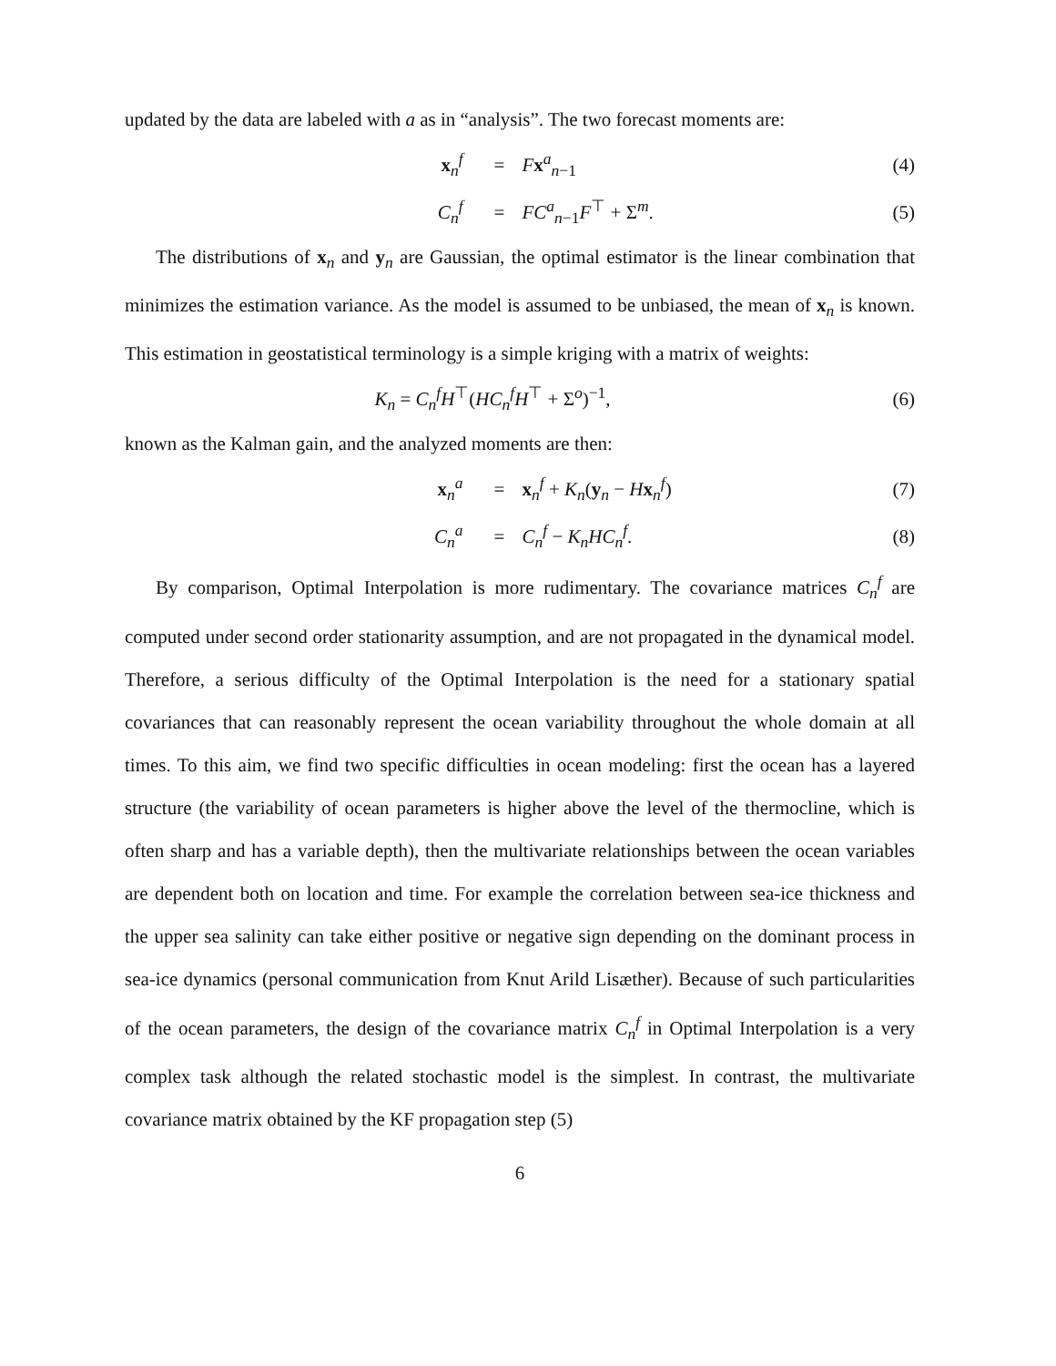updated by the data are labeled with a as in “analysis”. The two forecast moments are:
x<sub>n</sub><sup>f</sup> = Fx<sup>a</sup><sub>n−1</sub> (4)
C<sub>n</sub><sup>f</sup> = FC<sup>a</sup><sub>n−1</sub>F<sup>⊤</sup> + Σ<sup>m</sup>. (5)
The distributions of x<sub>n</sub> and y<sub>n</sub> are Gaussian, the optimal estimator is the linear combination that minimizes the estimation variance. As the model is assumed to be unbiased, the mean of x<sub>n</sub> is known. This estimation in geostatistical terminology is a simple kriging with a matrix of weights:
K<sub>n</sub> = C<sub>n</sub><sup>f</sup>H<sup>⊤</sup>(HC<sub>n</sub><sup>f</sup>H<sup>⊤</sup> + Σ<sup>o</sup>)<sup>−1</sup>, (6)
known as the Kalman gain, and the analyzed moments are then:
x<sub>n</sub><sup>a</sup> = x<sub>n</sub><sup>f</sup> + K<sub>n</sub>(y<sub>n</sub> − Hx<sub>n</sub><sup>f</sup>) (7)
C<sub>n</sub><sup>a</sup> = C<sub>n</sub><sup>f</sup> − K<sub>n</sub>HC<sub>n</sub><sup>f</sup>. (8)
By comparison, Optimal Interpolation is more rudimentary. The covariance matrices C<sub>n</sub><sup>f</sup> are computed under second order stationarity assumption, and are not propagated in the dynamical model. Therefore, a serious difficulty of the Optimal Interpolation is the need for a stationary spatial covariances that can reasonably represent the ocean variability throughout the whole domain at all times. To this aim, we find two specific difficulties in ocean modeling: first the ocean has a layered structure (the variability of ocean parameters is higher above the level of the thermocline, which is often sharp and has a variable depth), then the multivariate relationships between the ocean variables are dependent both on location and time. For example the correlation between sea-ice thickness and the upper sea salinity can take either positive or negative sign depending on the dominant process in sea-ice dynamics (personal communication from Knut Arild Lisæther). Because of such particularities of the ocean parameters, the design of the covariance matrix C<sub>n</sub><sup>f</sup> in Optimal Interpolation is a very complex task although the related stochastic model is the simplest. In contrast, the multivariate covariance matrix obtained by the KF propagation step (5)
6